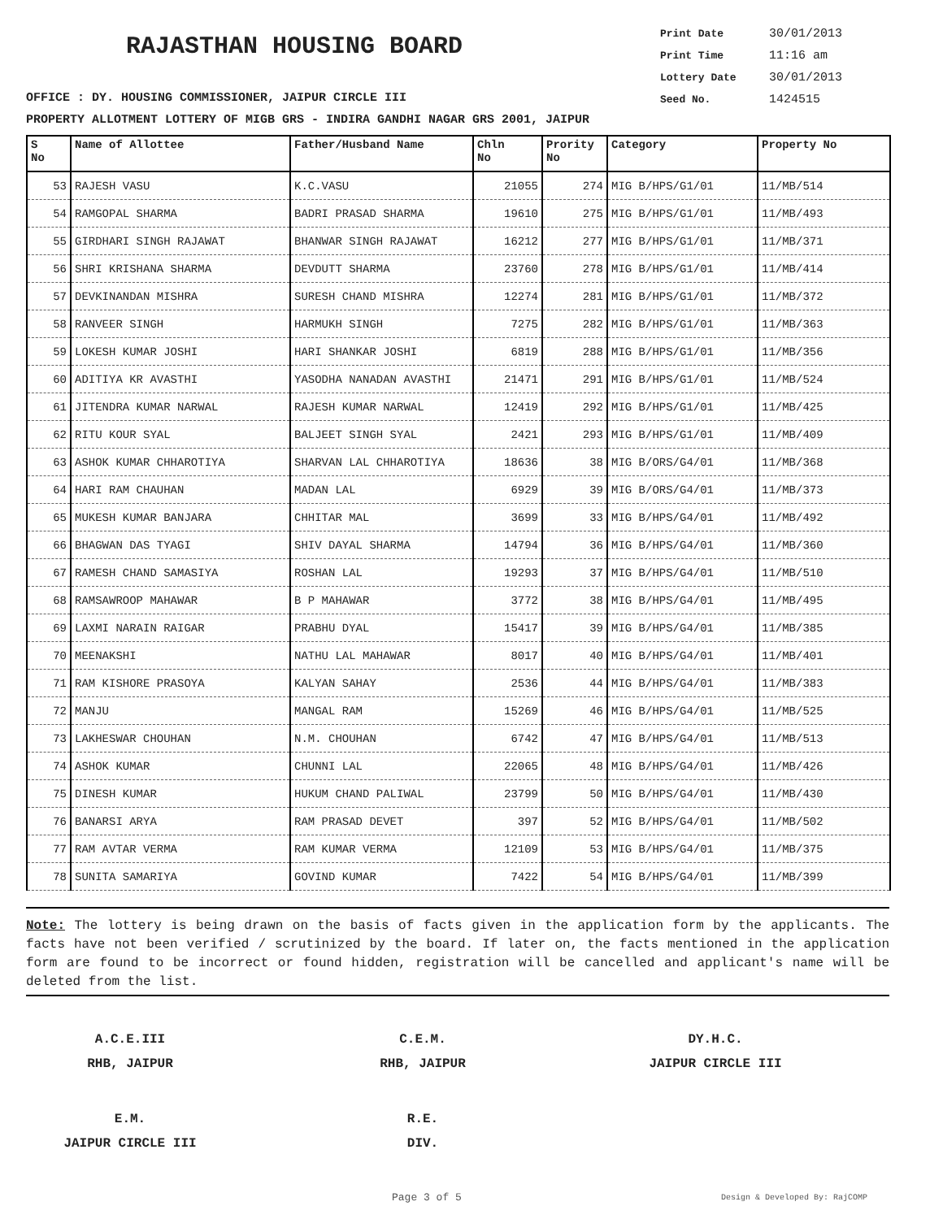RAJASTHAN HOUSING BOARD
Print Date 30/01/2013
Print Time 11:16 am
Lottery Date 30/01/2013
Seed No. 1424515
OFFICE : DY. HOUSING COMMISSIONER, JAIPUR CIRCLE III
PROPERTY ALLOTMENT LOTTERY OF MIGB GRS - INDIRA GANDHI NAGAR GRS 2001, JAIPUR
| S No | Name of Allottee | Father/Husband Name | Chln No | Prority No | Category | Property No |
| --- | --- | --- | --- | --- | --- | --- |
| 53 | RAJESH VASU | K.C.VASU | 21055 | 274 | MIG B/HPS/G1/01 | 11/MB/514 |
| 54 | RAMGOPAL SHARMA | BADRI PRASAD SHARMA | 19610 | 275 | MIG B/HPS/G1/01 | 11/MB/493 |
| 55 | GIRDHARI SINGH RAJAWAT | BHANWAR SINGH RAJAWAT | 16212 | 277 | MIG B/HPS/G1/01 | 11/MB/371 |
| 56 | SHRI KRISHANA SHARMA | DEVDUTT SHARMA | 23760 | 278 | MIG B/HPS/G1/01 | 11/MB/414 |
| 57 | DEVKINANDAN MISHRA | SURESH CHAND MISHRA | 12274 | 281 | MIG B/HPS/G1/01 | 11/MB/372 |
| 58 | RANVEER SINGH | HARMUKH SINGH | 7275 | 282 | MIG B/HPS/G1/01 | 11/MB/363 |
| 59 | LOKESH KUMAR JOSHI | HARI SHANKAR JOSHI | 6819 | 288 | MIG B/HPS/G1/01 | 11/MB/356 |
| 60 | ADITIYA KR AVASTHI | YASODHA NANADAN AVASTHI | 21471 | 291 | MIG B/HPS/G1/01 | 11/MB/524 |
| 61 | JITENDRA KUMAR NARWAL | RAJESH KUMAR NARWAL | 12419 | 292 | MIG B/HPS/G1/01 | 11/MB/425 |
| 62 | RITU KOUR SYAL | BALJEET SINGH SYAL | 2421 | 293 | MIG B/HPS/G1/01 | 11/MB/409 |
| 63 | ASHOK KUMAR CHHAROTIYA | SHARVAN LAL CHHAROTIYA | 18636 | 38 | MIG B/ORS/G4/01 | 11/MB/368 |
| 64 | HARI RAM CHAUHAN | MADAN LAL | 6929 | 39 | MIG B/ORS/G4/01 | 11/MB/373 |
| 65 | MUKESH KUMAR BANJARA | CHHITAR MAL | 3699 | 33 | MIG B/HPS/G4/01 | 11/MB/492 |
| 66 | BHAGWAN DAS TYAGI | SHIV DAYAL SHARMA | 14794 | 36 | MIG B/HPS/G4/01 | 11/MB/360 |
| 67 | RAMESH CHAND SAMASIYA | ROSHAN LAL | 19293 | 37 | MIG B/HPS/G4/01 | 11/MB/510 |
| 68 | RAMSAWROOP MAHAWAR | B P MAHAWAR | 3772 | 38 | MIG B/HPS/G4/01 | 11/MB/495 |
| 69 | LAXMI NARAIN RAIGAR | PRABHU DYAL | 15417 | 39 | MIG B/HPS/G4/01 | 11/MB/385 |
| 70 | MEENAKSHI | NATHU LAL MAHAWAR | 8017 | 40 | MIG B/HPS/G4/01 | 11/MB/401 |
| 71 | RAM KISHORE PRASOYA | KALYAN SAHAY | 2536 | 44 | MIG B/HPS/G4/01 | 11/MB/383 |
| 72 | MANJU | MANGAL RAM | 15269 | 46 | MIG B/HPS/G4/01 | 11/MB/525 |
| 73 | LAKHESWAR CHOUHAN | N.M. CHOUHAN | 6742 | 47 | MIG B/HPS/G4/01 | 11/MB/513 |
| 74 | ASHOK KUMAR | CHUNNI LAL | 22065 | 48 | MIG B/HPS/G4/01 | 11/MB/426 |
| 75 | DINESH KUMAR | HUKUM CHAND PALIWAL | 23799 | 50 | MIG B/HPS/G4/01 | 11/MB/430 |
| 76 | BANARSI ARYA | RAM PRASAD DEVET | 397 | 52 | MIG B/HPS/G4/01 | 11/MB/502 |
| 77 | RAM AVTAR VERMA | RAM KUMAR VERMA | 12109 | 53 | MIG B/HPS/G4/01 | 11/MB/375 |
| 78 | SUNITA SAMARIYA | GOVIND KUMAR | 7422 | 54 | MIG B/HPS/G4/01 | 11/MB/399 |
Note: The lottery is being drawn on the basis of facts given in the application form by the applicants. The facts have not been verified / scrutinized by the board. If later on, the facts mentioned in the application form are found to be incorrect or found hidden, registration will be cancelled and applicant's name will be deleted from the list.
A.C.E.III
RHB, JAIPUR
C.E.M.
RHB, JAIPUR
DY.H.C.
JAIPUR CIRCLE III
E.M.
JAIPUR CIRCLE III
R.E.
DIV.
Page 3 of 5 Design & Developed By: RajCOMP